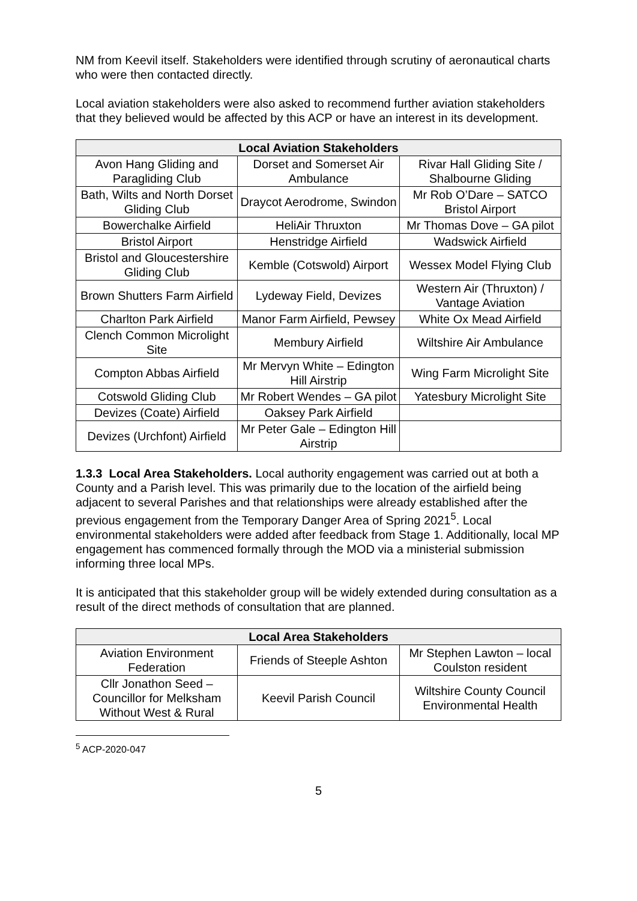NM from Keevil itself. Stakeholders were identified through scrutiny of aeronautical charts who were then contacted directly.
Local aviation stakeholders were also asked to recommend further aviation stakeholders that they believed would be affected by this ACP or have an interest in its development.
| Local Aviation Stakeholders | | |
| --- | --- | --- |
| Avon Hang Gliding and Paragliding Club | Dorset and Somerset Air Ambulance | Rivar Hall Gliding Site / Shalbourne Gliding |
| Bath, Wilts and North Dorset Gliding Club | Draycot Aerodrome, Swindon | Mr Rob O’Dare – SATCO Bristol Airport |
| Bowerchalke Airfield | HeliAir Thruxton | Mr Thomas Dove – GA pilot |
| Bristol Airport | Henstridge Airfield | Wadswick Airfield |
| Bristol and Gloucestershire Gliding Club | Kemble (Cotswold) Airport | Wessex Model Flying Club |
| Brown Shutters Farm Airfield | Lydeway Field, Devizes | Western Air (Thruxton) / Vantage Aviation |
| Charlton Park Airfield | Manor Farm Airfield, Pewsey | White Ox Mead Airfield |
| Clench Common Microlight Site | Membury Airfield | Wiltshire Air Ambulance |
| Compton Abbas Airfield | Mr Mervyn White – Edington Hill Airstrip | Wing Farm Microlight Site |
| Cotswold Gliding Club | Mr Robert Wendes – GA pilot | Yatesbury Microlight Site |
| Devizes (Coate) Airfield | Oaksey Park Airfield | |
| Devizes (Urchfont) Airfield | Mr Peter Gale – Edington Hill Airstrip | |
1.3.3 Local Area Stakeholders. Local authority engagement was carried out at both a County and a Parish level. This was primarily due to the location of the airfield being adjacent to several Parishes and that relationships were already established after the previous engagement from the Temporary Danger Area of Spring 2021<sup>5</sup>. Local environmental stakeholders were added after feedback from Stage 1. Additionally, local MP engagement has commenced formally through the MOD via a ministerial submission informing three local MPs.
It is anticipated that this stakeholder group will be widely extended during consultation as a result of the direct methods of consultation that are planned.
| Local Area Stakeholders | | |
| --- | --- | --- |
| Aviation Environment Federation | Friends of Steeple Ashton | Mr Stephen Lawton – local Coulston resident |
| Cllr Jonathon Seed – Councillor for Melksham Without West & Rural | Keevil Parish Council | Wiltshire County Council Environmental Health |
<sup>5</sup> ACP-2020-047
5